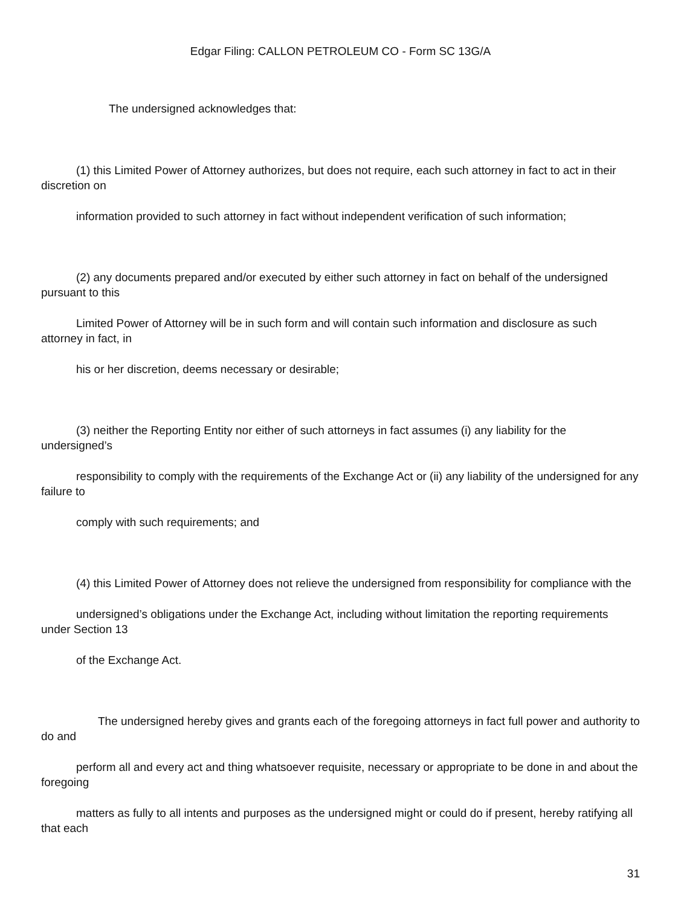Edgar Filing: CALLON PETROLEUM CO - Form SC 13G/A
The undersigned acknowledges that:
(1) this Limited Power of Attorney authorizes, but does not require, each such attorney in fact to act in their discretion on
information provided to such attorney in fact without independent verification of such information;
(2) any documents prepared and/or executed by either such attorney in fact on behalf of the undersigned pursuant to this
Limited Power of Attorney will be in such form and will contain such information and disclosure as such attorney in fact, in
his or her discretion, deems necessary or desirable;
(3) neither the Reporting Entity nor either of such attorneys in fact assumes (i) any liability for the undersigned’s
responsibility to comply with the requirements of the Exchange Act or (ii) any liability of the undersigned for any failure to
comply with such requirements; and
(4) this Limited Power of Attorney does not relieve the undersigned from responsibility for compliance with the
undersigned’s obligations under the Exchange Act, including without limitation the reporting requirements under Section 13
of the Exchange Act.
The undersigned hereby gives and grants each of the foregoing attorneys in fact full power and authority to do and
perform all and every act and thing whatsoever requisite, necessary or appropriate to be done in and about the foregoing
matters as fully to all intents and purposes as the undersigned might or could do if present, hereby ratifying all that each
31